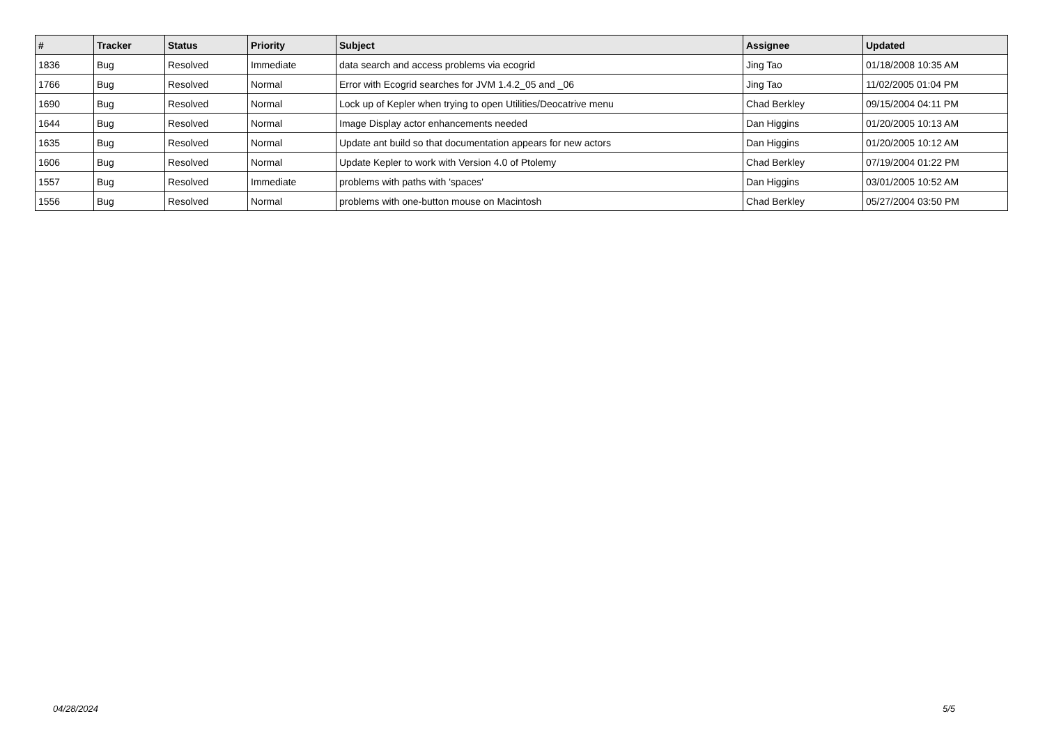| # | Tracker | Status | Priority | Subject | Assignee | Updated |
| --- | --- | --- | --- | --- | --- | --- |
| 1836 | Bug | Resolved | Immediate | data search and access problems via ecogrid | Jing Tao | 01/18/2008 10:35 AM |
| 1766 | Bug | Resolved | Normal | Error with Ecogrid searches for JVM 1.4.2_05 and _06 | Jing Tao | 11/02/2005 01:04 PM |
| 1690 | Bug | Resolved | Normal | Lock up of Kepler when trying to open Utilities/Deocatrive menu | Chad Berkley | 09/15/2004 04:11 PM |
| 1644 | Bug | Resolved | Normal | Image Display actor enhancements needed | Dan Higgins | 01/20/2005 10:13 AM |
| 1635 | Bug | Resolved | Normal | Update ant build so that documentation appears for new actors | Dan Higgins | 01/20/2005 10:12 AM |
| 1606 | Bug | Resolved | Normal | Update Kepler to work with Version 4.0 of Ptolemy | Chad Berkley | 07/19/2004 01:22 PM |
| 1557 | Bug | Resolved | Immediate | problems with paths with 'spaces' | Dan Higgins | 03/01/2005 10:52 AM |
| 1556 | Bug | Resolved | Normal | problems with one-button mouse on Macintosh | Chad Berkley | 05/27/2004 03:50 PM |
04/28/2024 5/5